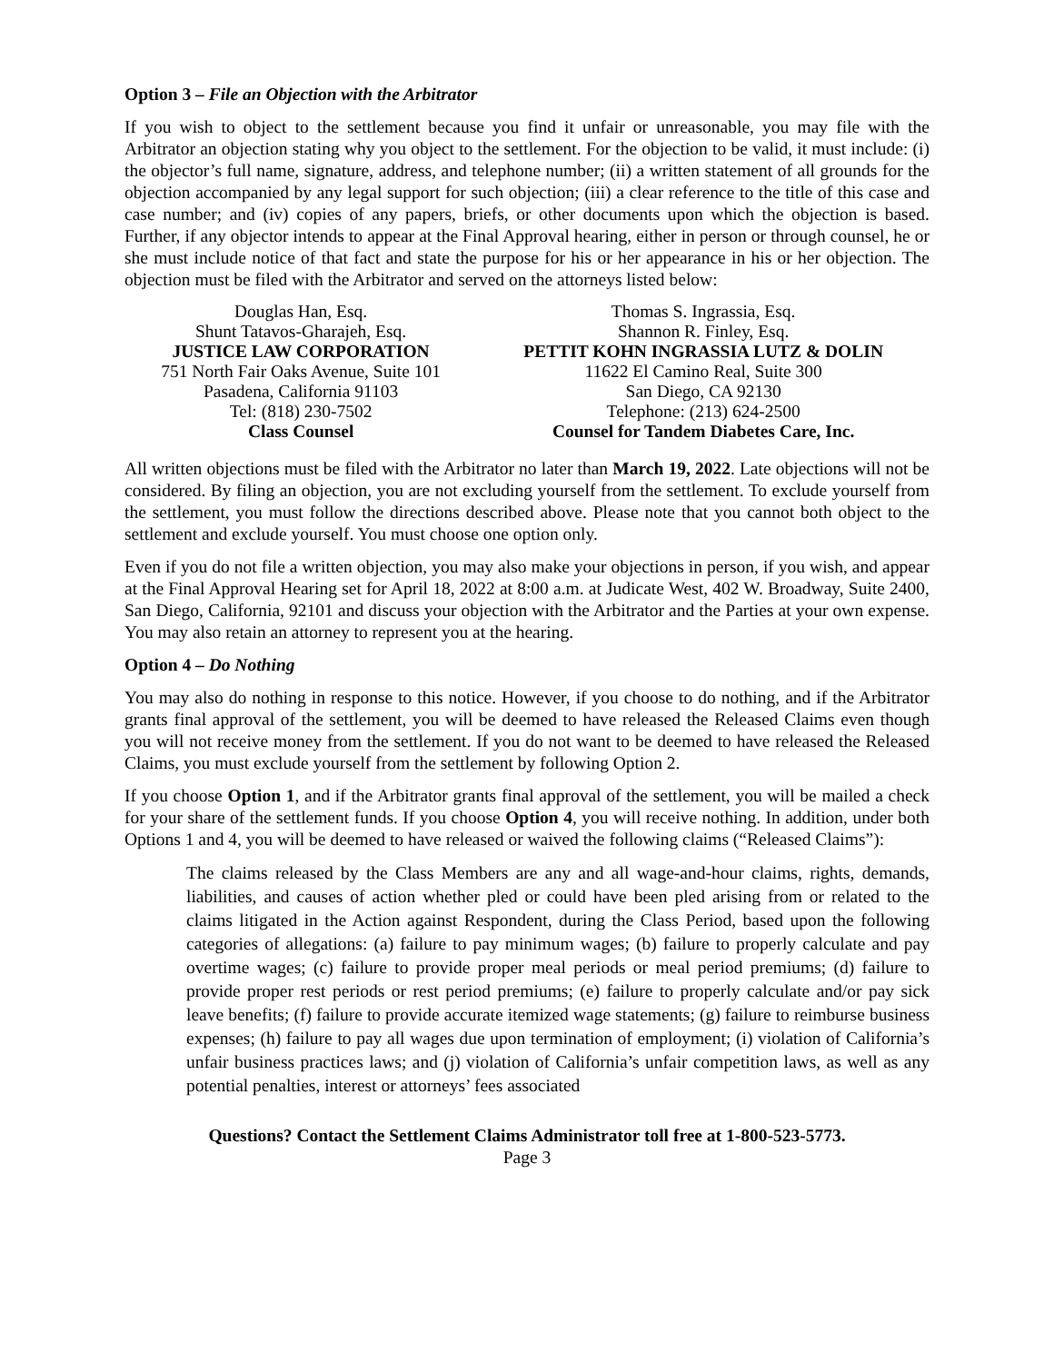Option 3 – File an Objection with the Arbitrator
If you wish to object to the settlement because you find it unfair or unreasonable, you may file with the Arbitrator an objection stating why you object to the settlement. For the objection to be valid, it must include: (i) the objector’s full name, signature, address, and telephone number; (ii) a written statement of all grounds for the objection accompanied by any legal support for such objection; (iii) a clear reference to the title of this case and case number; and (iv) copies of any papers, briefs, or other documents upon which the objection is based. Further, if any objector intends to appear at the Final Approval hearing, either in person or through counsel, he or she must include notice of that fact and state the purpose for his or her appearance in his or her objection. The objection must be filed with the Arbitrator and served on the attorneys listed below:
Douglas Han, Esq.
Shunt Tatavos-Gharajeh, Esq.
JUSTICE LAW CORPORATION
751 North Fair Oaks Avenue, Suite 101
Pasadena, California 91103
Tel: (818) 230-7502
Class Counsel
Thomas S. Ingrassia, Esq.
Shannon R. Finley, Esq.
PETTIT KOHN INGRASSIA LUTZ & DOLIN
11622 El Camino Real, Suite 300
San Diego, CA 92130
Telephone: (213) 624-2500
Counsel for Tandem Diabetes Care, Inc.
All written objections must be filed with the Arbitrator no later than March 19, 2022. Late objections will not be considered. By filing an objection, you are not excluding yourself from the settlement. To exclude yourself from the settlement, you must follow the directions described above. Please note that you cannot both object to the settlement and exclude yourself. You must choose one option only.
Even if you do not file a written objection, you may also make your objections in person, if you wish, and appear at the Final Approval Hearing set for April 18, 2022 at 8:00 a.m. at Judicate West, 402 W. Broadway, Suite 2400, San Diego, California, 92101 and discuss your objection with the Arbitrator and the Parties at your own expense. You may also retain an attorney to represent you at the hearing.
Option 4 – Do Nothing
You may also do nothing in response to this notice. However, if you choose to do nothing, and if the Arbitrator grants final approval of the settlement, you will be deemed to have released the Released Claims even though you will not receive money from the settlement. If you do not want to be deemed to have released the Released Claims, you must exclude yourself from the settlement by following Option 2.
If you choose Option 1, and if the Arbitrator grants final approval of the settlement, you will be mailed a check for your share of the settlement funds. If you choose Option 4, you will receive nothing. In addition, under both Options 1 and 4, you will be deemed to have released or waived the following claims (“Released Claims”):
The claims released by the Class Members are any and all wage-and-hour claims, rights, demands, liabilities, and causes of action whether pled or could have been pled arising from or related to the claims litigated in the Action against Respondent, during the Class Period, based upon the following categories of allegations: (a) failure to pay minimum wages; (b) failure to properly calculate and pay overtime wages; (c) failure to provide proper meal periods or meal period premiums; (d) failure to provide proper rest periods or rest period premiums; (e) failure to properly calculate and/or pay sick leave benefits; (f) failure to provide accurate itemized wage statements; (g) failure to reimburse business expenses; (h) failure to pay all wages due upon termination of employment; (i) violation of California’s unfair business practices laws; and (j) violation of California’s unfair competition laws, as well as any potential penalties, interest or attorneys’ fees associated
Questions? Contact the Settlement Claims Administrator toll free at 1-800-523-5773.
Page 3